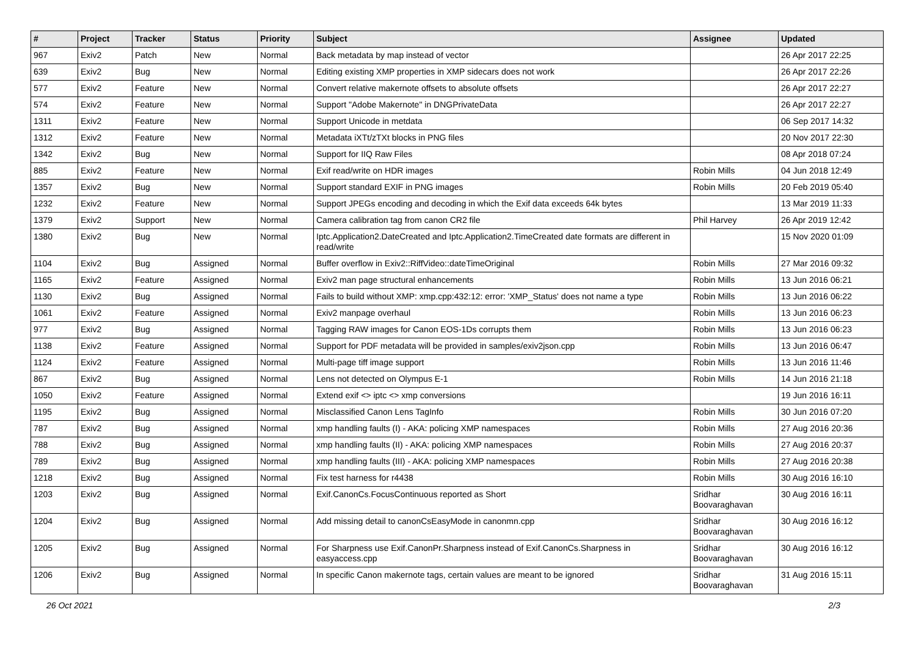| # | Project | Tracker | Status | Priority | Subject | Assignee | Updated |
| --- | --- | --- | --- | --- | --- | --- | --- |
| 967 | Exiv2 | Patch | New | Normal | Back metadata by map instead of vector | | 26 Apr 2017 22:25 |
| 639 | Exiv2 | Bug | New | Normal | Editing existing XMP properties in XMP sidecars does not work | | 26 Apr 2017 22:26 |
| 577 | Exiv2 | Feature | New | Normal | Convert relative makernote offsets to absolute offsets | | 26 Apr 2017 22:27 |
| 574 | Exiv2 | Feature | New | Normal | Support "Adobe Makernote" in DNGPrivateData | | 26 Apr 2017 22:27 |
| 1311 | Exiv2 | Feature | New | Normal | Support Unicode in metdata | | 06 Sep 2017 14:32 |
| 1312 | Exiv2 | Feature | New | Normal | Metadata iXTt/zTXt blocks in PNG files | | 20 Nov 2017 22:30 |
| 1342 | Exiv2 | Bug | New | Normal | Support for IIQ Raw Files | | 08 Apr 2018 07:24 |
| 885 | Exiv2 | Feature | New | Normal | Exif read/write on HDR images | Robin Mills | 04 Jun 2018 12:49 |
| 1357 | Exiv2 | Bug | New | Normal | Support standard EXIF in PNG images | Robin Mills | 20 Feb 2019 05:40 |
| 1232 | Exiv2 | Feature | New | Normal | Support JPEGs encoding and decoding in which the Exif data exceeds 64k bytes | | 13 Mar 2019 11:33 |
| 1379 | Exiv2 | Support | New | Normal | Camera calibration tag from canon CR2 file | Phil Harvey | 26 Apr 2019 12:42 |
| 1380 | Exiv2 | Bug | New | Normal | Iptc.Application2.DateCreated and Iptc.Application2.TimeCreated date formats are different in read/write | | 15 Nov 2020 01:09 |
| 1104 | Exiv2 | Bug | Assigned | Normal | Buffer overflow in Exiv2::RiffVideo::dateTimeOriginal | Robin Mills | 27 Mar 2016 09:32 |
| 1165 | Exiv2 | Feature | Assigned | Normal | Exiv2 man page structural enhancements | Robin Mills | 13 Jun 2016 06:21 |
| 1130 | Exiv2 | Bug | Assigned | Normal | Fails to build without XMP: xmp.cpp:432:12: error: 'XMP_Status' does not name a type | Robin Mills | 13 Jun 2016 06:22 |
| 1061 | Exiv2 | Feature | Assigned | Normal | Exiv2 manpage overhaul | Robin Mills | 13 Jun 2016 06:23 |
| 977 | Exiv2 | Bug | Assigned | Normal | Tagging RAW images for Canon EOS-1Ds corrupts them | Robin Mills | 13 Jun 2016 06:23 |
| 1138 | Exiv2 | Feature | Assigned | Normal | Support for PDF metadata will be provided in samples/exiv2json.cpp | Robin Mills | 13 Jun 2016 06:47 |
| 1124 | Exiv2 | Feature | Assigned | Normal | Multi-page tiff image support | Robin Mills | 13 Jun 2016 11:46 |
| 867 | Exiv2 | Bug | Assigned | Normal | Lens not detected on Olympus E-1 | Robin Mills | 14 Jun 2016 21:18 |
| 1050 | Exiv2 | Feature | Assigned | Normal | Extend exif <> iptc <> xmp conversions | | 19 Jun 2016 16:11 |
| 1195 | Exiv2 | Bug | Assigned | Normal | Misclassified Canon Lens TagInfo | Robin Mills | 30 Jun 2016 07:20 |
| 787 | Exiv2 | Bug | Assigned | Normal | xmp handling faults (I) - AKA: policing XMP namespaces | Robin Mills | 27 Aug 2016 20:36 |
| 788 | Exiv2 | Bug | Assigned | Normal | xmp handling faults (II) - AKA: policing XMP namespaces | Robin Mills | 27 Aug 2016 20:37 |
| 789 | Exiv2 | Bug | Assigned | Normal | xmp handling faults (III) - AKA: policing XMP namespaces | Robin Mills | 27 Aug 2016 20:38 |
| 1218 | Exiv2 | Bug | Assigned | Normal | Fix test harness for r4438 | Robin Mills | 30 Aug 2016 16:10 |
| 1203 | Exiv2 | Bug | Assigned | Normal | Exif.CanonCs.FocusContinuous reported as Short | Sridhar Boovaraghavan | 30 Aug 2016 16:11 |
| 1204 | Exiv2 | Bug | Assigned | Normal | Add missing detail to canonCsEasyMode in canonmn.cpp | Sridhar Boovaraghavan | 30 Aug 2016 16:12 |
| 1205 | Exiv2 | Bug | Assigned | Normal | For Sharpness use Exif.CanonPr.Sharpness instead of Exif.CanonCs.Sharpness in easyaccess.cpp | Sridhar Boovaraghavan | 30 Aug 2016 16:12 |
| 1206 | Exiv2 | Bug | Assigned | Normal | In specific Canon makernote tags, certain values are meant to be ignored | Sridhar Boovaraghavan | 31 Aug 2016 15:11 |
26 Oct 2021 2/3